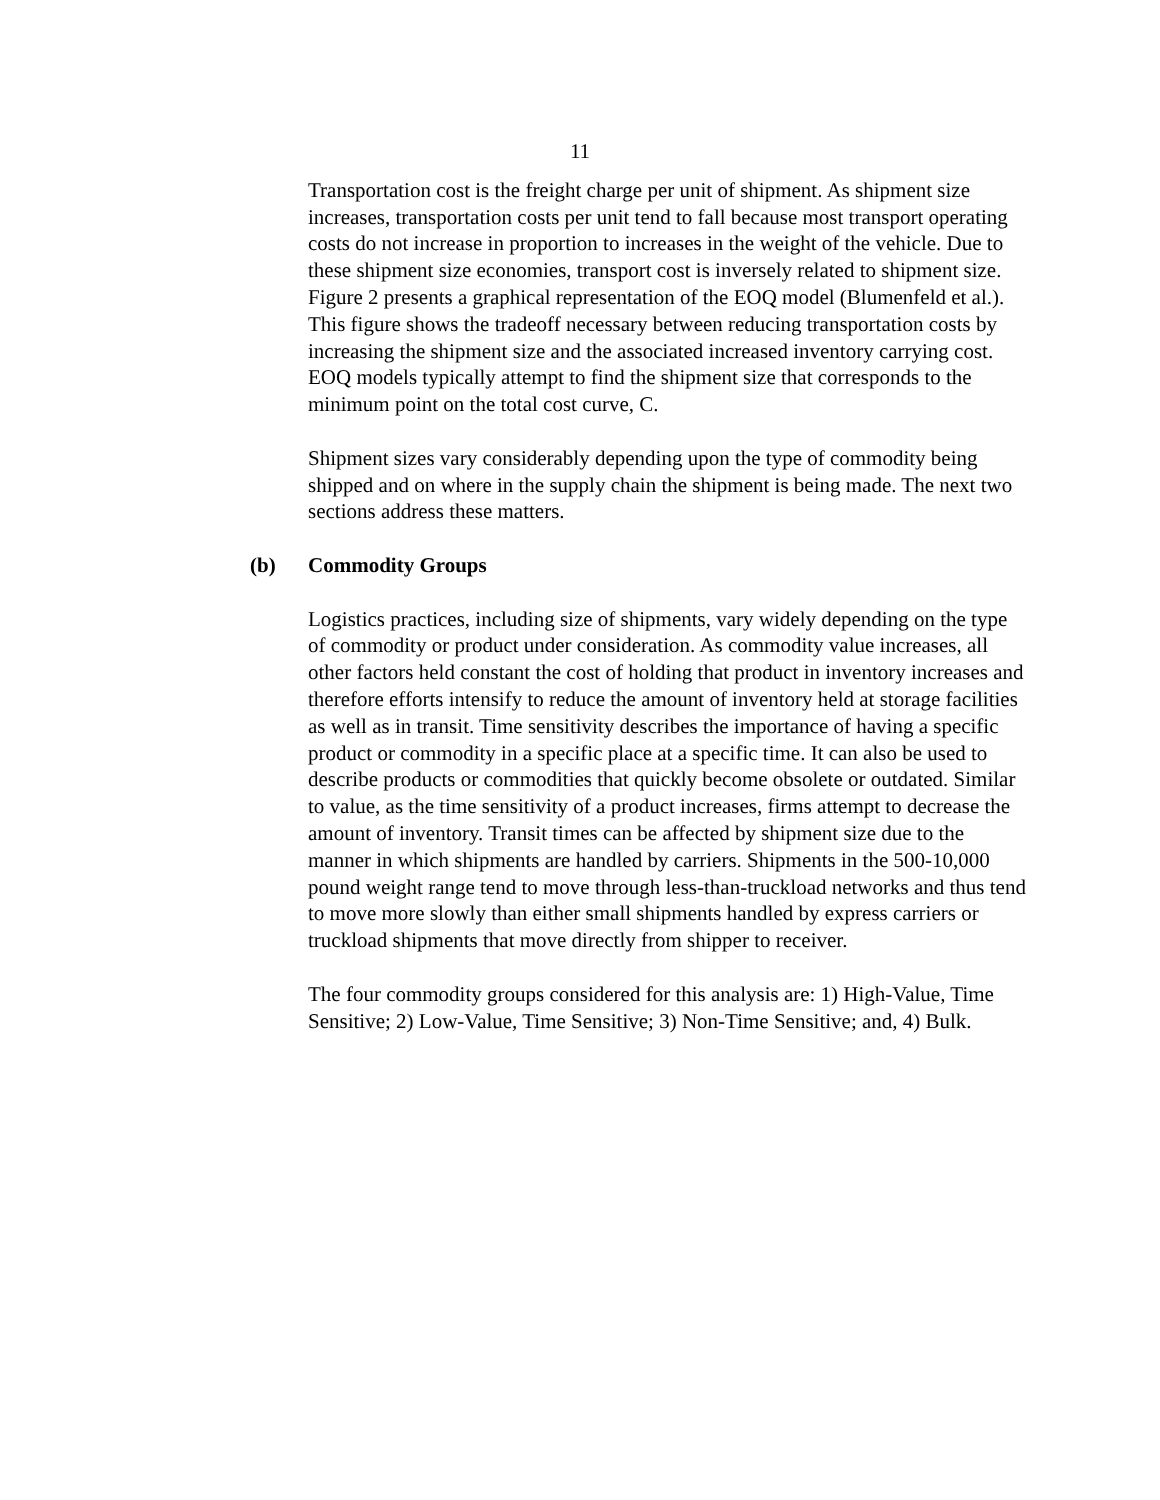11
Transportation cost is the freight charge per unit of shipment. As shipment size increases, transportation costs per unit tend to fall because most transport operating costs do not increase in proportion to increases in the weight of the vehicle. Due to these shipment size economies, transport cost is inversely related to shipment size. Figure 2 presents a graphical representation of the EOQ model (Blumenfeld et al.). This figure shows the tradeoff necessary between reducing transportation costs by increasing the shipment size and the associated increased inventory carrying cost. EOQ models typically attempt to find the shipment size that corresponds to the minimum point on the total cost curve, C.
Shipment sizes vary considerably depending upon the type of commodity being shipped and on where in the supply chain the shipment is being made. The next two sections address these matters.
(b) Commodity Groups
Logistics practices, including size of shipments, vary widely depending on the type of commodity or product under consideration. As commodity value increases, all other factors held constant the cost of holding that product in inventory increases and therefore efforts intensify to reduce the amount of inventory held at storage facilities as well as in transit. Time sensitivity describes the importance of having a specific product or commodity in a specific place at a specific time. It can also be used to describe products or commodities that quickly become obsolete or outdated. Similar to value, as the time sensitivity of a product increases, firms attempt to decrease the amount of inventory. Transit times can be affected by shipment size due to the manner in which shipments are handled by carriers. Shipments in the 500-10,000 pound weight range tend to move through less-than-truckload networks and thus tend to move more slowly than either small shipments handled by express carriers or truckload shipments that move directly from shipper to receiver.
The four commodity groups considered for this analysis are: 1) High-Value, Time Sensitive; 2) Low-Value, Time Sensitive; 3) Non-Time Sensitive; and, 4) Bulk.